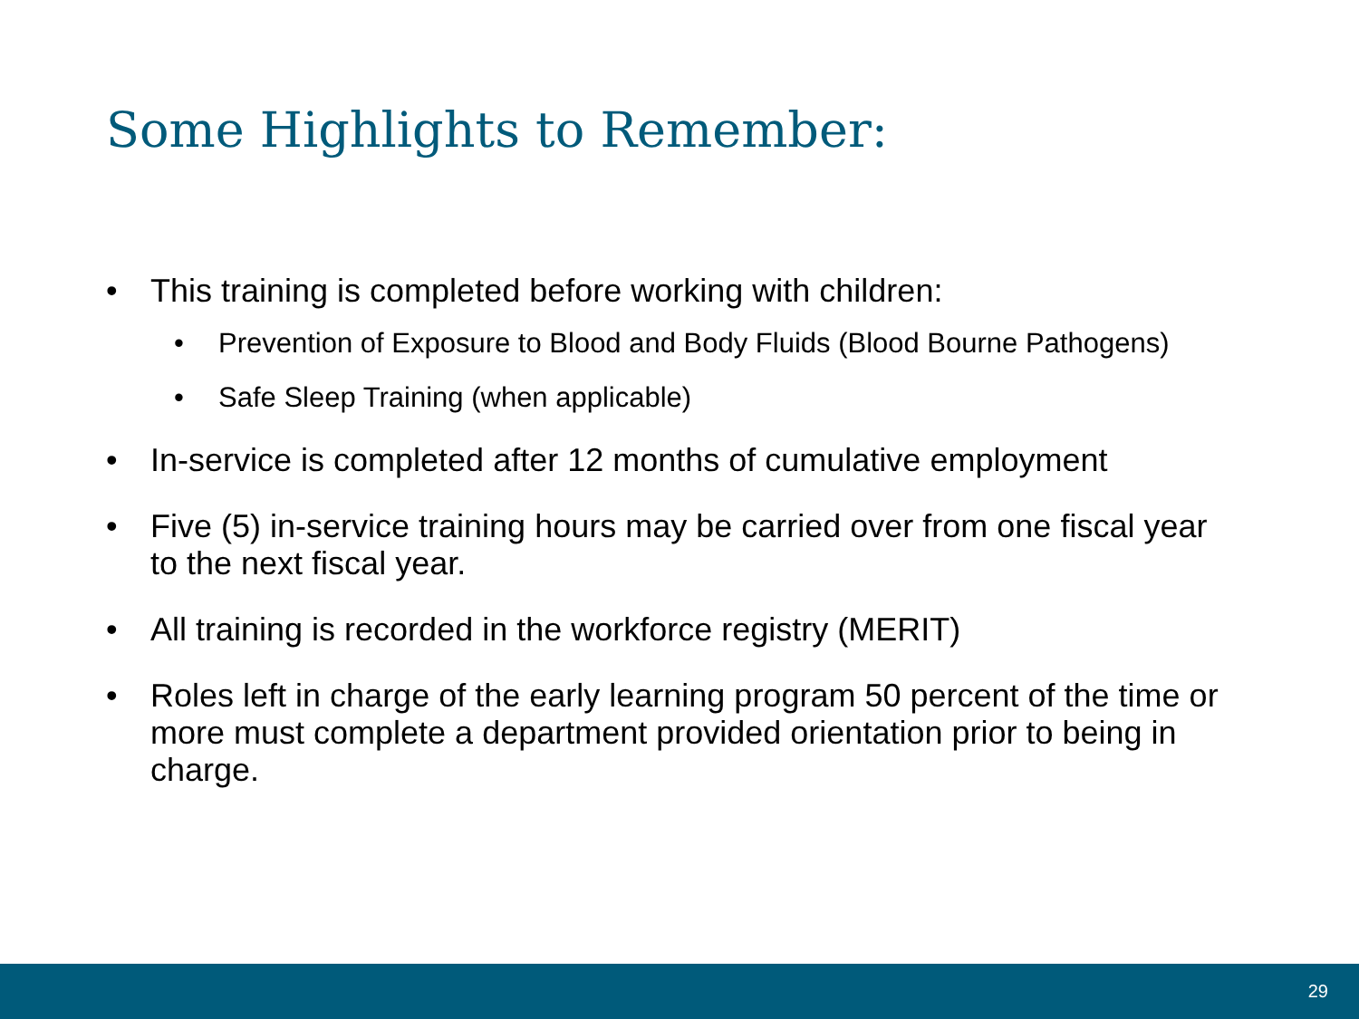Some Highlights to Remember:
• This training is completed before working with children:
• Prevention of Exposure to Blood and Body Fluids (Blood Bourne Pathogens)
• Safe Sleep Training (when applicable)
• In-service is completed after 12 months of cumulative employment
• Five (5) in-service training hours may be carried over from one fiscal year to the next fiscal year.
• All training is recorded in the workforce registry (MERIT)
• Roles left in charge of the early learning program 50 percent of the time or more must complete a department provided orientation prior to being in charge.
29